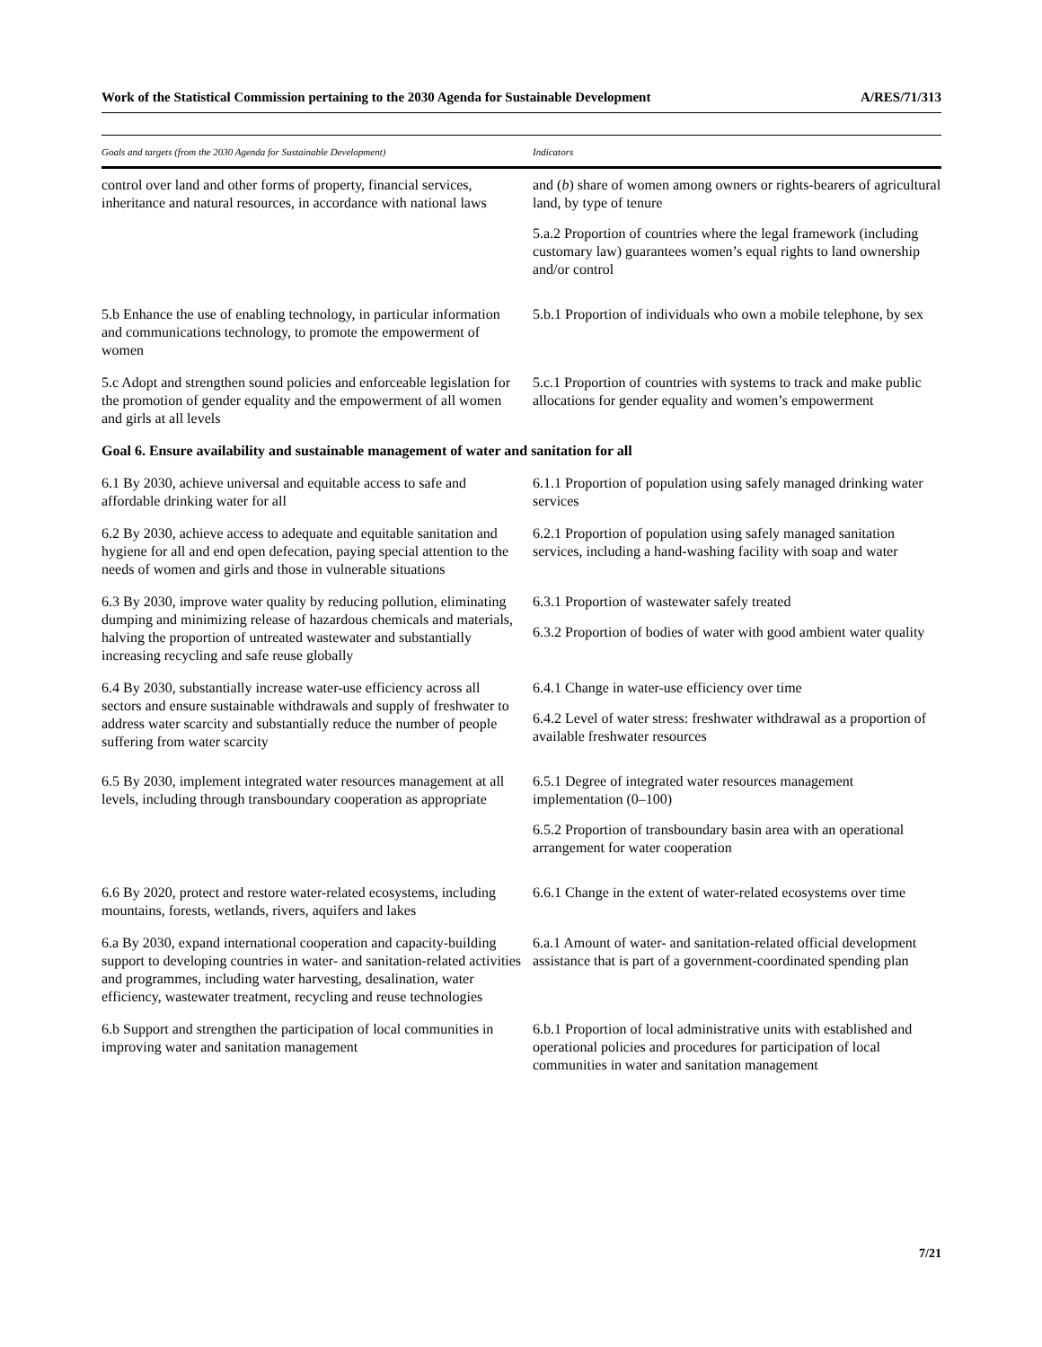Work of the Statistical Commission pertaining to the 2030 Agenda for Sustainable Development A/RES/71/313
| Goals and targets (from the 2030 Agenda for Sustainable Development) | Indicators |
| --- | --- |
| control over land and other forms of property, financial services, inheritance and natural resources, in accordance with national laws | and ( b ) share of women among owners or rights-bearers of agricultural land, by type of tenure 5.a.2 Proportion of countries where the legal framework (including customary law) guarantees women’s equal rights to land ownership and/or control |
| 5.b Enhance the use of enabling technology, in particular information and communications technology, to promote the empowerment of women | 5.b.1 Proportion of individuals who own a mobile telephone, by sex |
| 5.c Adopt and strengthen sound policies and enforceable legislation for the promotion of gender equality and the empowerment of all women and girls at all levels | 5.c.1 Proportion of countries with systems to track and make public allocations for gender equality and women’s empowerment |
| Goal 6. Ensure availability and sustainable management of water and sanitation for all | |
| 6.1 By 2030, achieve universal and equitable access to safe and affordable drinking water for all | 6.1.1 Proportion of population using safely managed drinking water services |
| 6.2 By 2030, achieve access to adequate and equitable sanitation and hygiene for all and end open defecation, paying special attention to the needs of women and girls and those in vulnerable situations | 6.2.1 Proportion of population using safely managed sanitation services, including a hand-washing facility with soap and water |
| 6.3 By 2030, improve water quality by reducing pollution, eliminating dumping and minimizing release of hazardous chemicals and materials, halving the proportion of untreated wastewater and substantially increasing recycling and safe reuse globally | 6.3.1 Proportion of wastewater safely treated 6.3.2 Proportion of bodies of water with good ambient water quality |
| 6.4 By 2030, substantially increase water-use efficiency across all sectors and ensure sustainable withdrawals and supply of freshwater to address water scarcity and substantially reduce the number of people suffering from water scarcity | 6.4.1 Change in water-use efficiency over time 6.4.2 Level of water stress: freshwater withdrawal as a proportion of available freshwater resources |
| 6.5 By 2030, implement integrated water resources management at all levels, including through transboundary cooperation as appropriate | 6.5.1 Degree of integrated water resources management implementation (0–100) 6.5.2 Proportion of transboundary basin area with an operational arrangement for water cooperation |
| 6.6 By 2020, protect and restore water-related ecosystems, including mountains, forests, wetlands, rivers, aquifers and lakes | 6.6.1 Change in the extent of water-related ecosystems over time |
| 6.a By 2030, expand international cooperation and capacity-building support to developing countries in water- and sanitation-related activities and programmes, including water harvesting, desalination, water efficiency, wastewater treatment, recycling and reuse technologies | 6.a.1 Amount of water- and sanitation-related official development assistance that is part of a government-coordinated spending plan |
| 6.b Support and strengthen the participation of local communities in improving water and sanitation management | 6.b.1 Proportion of local administrative units with established and operational policies and procedures for participation of local communities in water and sanitation management |
7/21